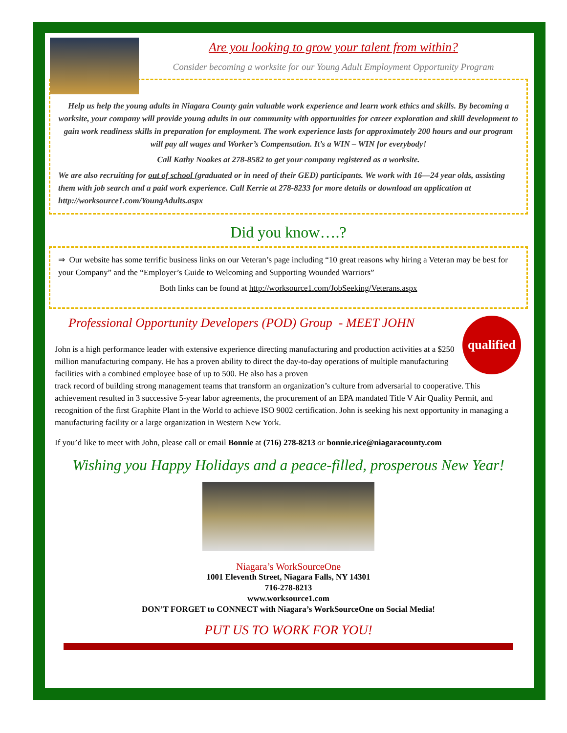Are you looking to grow your talent from within?
Consider becoming a worksite for our Young Adult Employment Opportunity Program
Help us help the young adults in Niagara County gain valuable work experience and learn work ethics and skills. By becoming a worksite, your company will provide young adults in our community with opportunities for career exploration and skill development to gain work readiness skills in preparation for employment. The work experience lasts for approximately 200 hours and our program will pay all wages and Worker’s Compensation. It’s a WIN – WIN for everybody!
Call Kathy Noakes at 278-8582 to get your company registered as a worksite.
We are also recruiting for out of school (graduated or in need of their GED) participants. We work with 16—24 year olds, assisting them with job search and a paid work experience. Call Kerrie at 278-8233 for more details or download an application at http://worksource1.com/YoungAdults.aspx
Did you know….?
⇒ Our website has some terrific business links on our Veteran’s page including “10 great reasons why hiring a Veteran may be best for your Company” and the “Employer’s Guide to Welcoming and Supporting Wounded Warriors”
Both links can be found at http://worksource1.com/JobSeeking/Veterans.aspx
Professional Opportunity Developers (POD) Group - MEET JOHN
qualified
John is a high performance leader with extensive experience directing manufacturing and production activities at a $250 million manufacturing company. He has a proven ability to direct the day-to-day operations of multiple manufacturing facilities with a combined employee base of up to 500. He also has a proven
track record of building strong management teams that transform an organization’s culture from adversarial to cooperative. This achievement resulted in 3 successive 5-year labor agreements, the procurement of an EPA mandated Title V Air Quality Permit, and recognition of the first Graphite Plant in the World to achieve ISO 9002 certification. John is seeking his next opportunity in managing a manufacturing facility or a large organization in Western New York.
If you’d like to meet with John, please call or email Bonnie at (716) 278-8213 or bonnie.rice@niagaracounty.com
Wishing you Happy Holidays and a peace-filled, prosperous New Year!
Niagara’s WorkSourceOne
1001 Eleventh Street, Niagara Falls, NY 14301
716-278-8213
www.worksource1.com
DON’T FORGET to CONNECT with Niagara’s WorkSourceOne on Social Media!
PUT US TO WORK FOR YOU!